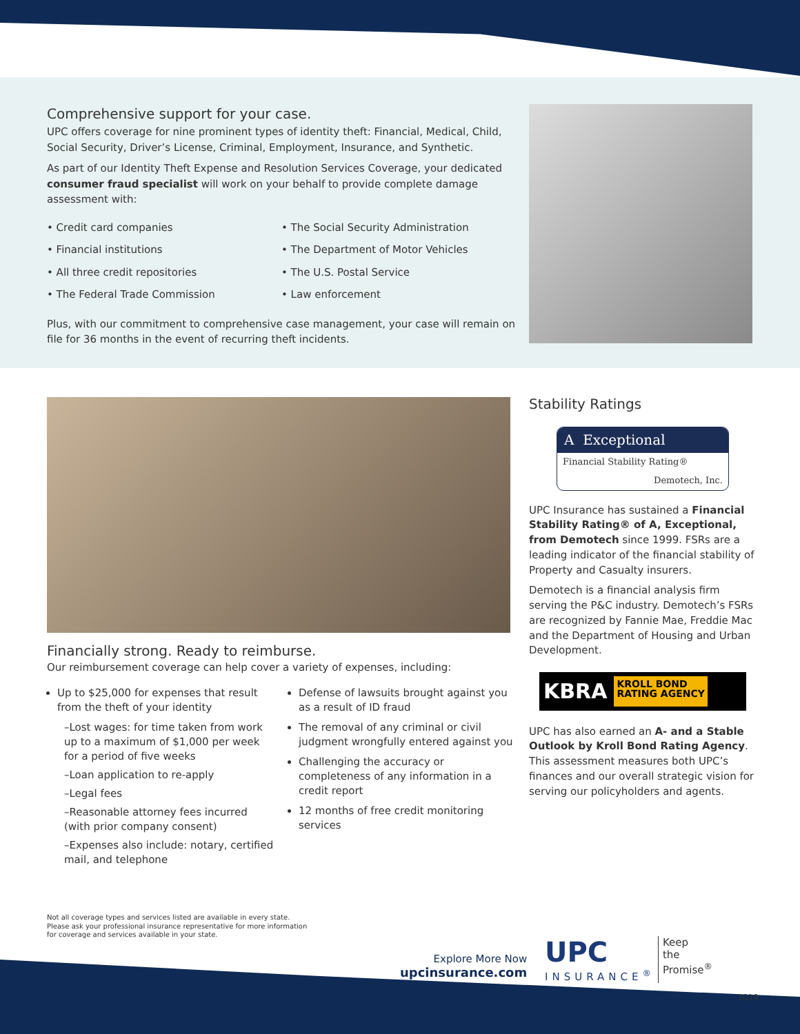Comprehensive support for your case.
UPC offers coverage for nine prominent types of identity theft: Financial, Medical, Child, Social Security, Driver’s License, Criminal, Employment, Insurance, and Synthetic.
As part of our Identity Theft Expense and Resolution Services Coverage, your dedicated consumer fraud specialist will work on your behalf to provide complete damage assessment with:
• Credit card companies
• Financial institutions
• All three credit repositories
• The Federal Trade Commission
• The Social Security Administration
• The Department of Motor Vehicles
• The U.S. Postal Service
• Law enforcement
Plus, with our commitment to comprehensive case management, your case will remain on file for 36 months in the event of recurring theft incidents.
Financially strong. Ready to reimburse.
Our reimbursement coverage can help cover a variety of expenses, including:
Up to $25,000 for expenses that result from the theft of your identity
–Lost wages: for time taken from work up to a maximum of $1,000 per week for a period of five weeks
–Loan application to re-apply
–Legal fees
–Reasonable attorney fees incurred (with prior company consent)
–Expenses also include: notary, certified mail, and telephone
Defense of lawsuits brought against you as a result of ID fraud
The removal of any criminal or civil judgment wrongfully entered against you
Challenging the accuracy or completeness of any information in a credit report
12 months of free credit monitoring services
Stability Ratings
A Exceptional
Financial Stability Rating®
Demotech, Inc.
UPC Insurance has sustained a Financial Stability Rating® of A, Exceptional, from Demotech since 1999. FSRs are a leading indicator of the financial stability of Property and Casualty insurers.
Demotech is a financial analysis firm serving the P&C industry. Demotech’s FSRs are recognized by Fannie Mae, Freddie Mac and the Department of Housing and Urban Development.
KBRA KROLL BOND
RATING AGENCY
UPC has also earned an A- and a Stable Outlook by Kroll Bond Rating Agency. This assessment measures both UPC’s finances and our overall strategic vision for serving our policyholders and agents.
Not all coverage types and services listed are available in every state.
Please ask your professional insurance representative for more information
for coverage and services available in your state.
Explore More Now
upcinsurance.com
UPC
INSURANCE<sup>®</sup>
Keep
the
Promise<sup>®</sup>
1019